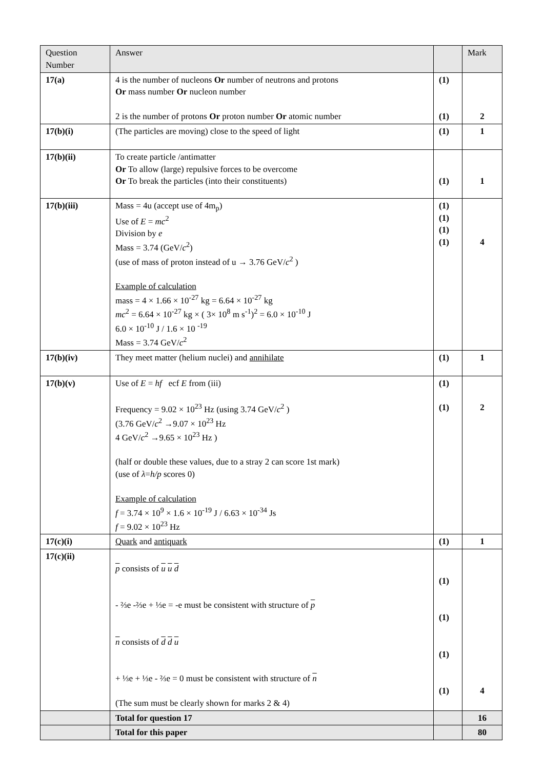| Question Number | Answer | | Mark |
| --- | --- | --- | --- |
| 17(a) | 4 is the number of nucleons Or number of neutrons and protons Or mass number Or nucleon number 2 is the number of protons Or proton number Or atomic number | (1) (1) | 2 |
| 17(b)(i) | (The particles are moving) close to the speed of light | (1) | 1 |
| 17(b)(ii) | To create particle /antimatter Or To allow (large) repulsive forces to be overcome Or To break the particles (into their constituents) | (1) | 1 |
| 17(b)(iii) | Mass = 4u (accept use of 4m<sub>p</sub>) Use of E = mc<sup>2</sup> Division by e Mass = 3.74 (GeV/ c<sup>2</sup>) (use of mass of proton instead of u → 3.76 GeV/ c<sup>2</sup> ) Example of calculation mass = 4 × 1.66 × 10<sup>-27</sup> kg = 6.64 × 10<sup>-27</sup> kg mc<sup>2</sup> = 6.64 × 10<sup>-27</sup> kg × ( 3× 10<sup>8</sup> m s<sup>-1</sup>)<sup>2</sup> = 6.0 × 10<sup>-10</sup> J 6.0 × 10<sup>-10</sup> J / 1.6 × 10 <sup>-19</sup> Mass = 3.74 GeV/ c<sup>2</sup> | (1) (1) (1) (1) | 4 |
| 17(b)(iv) | They meet matter (helium nuclei) and annihilate | (1) | 1 |
| 17(b)(v) | Use of E = hf ecf E from (iii) Frequency = 9.02 × 10<sup>23</sup> Hz (using 3.74 GeV/ c<sup>2</sup> ) (3.76 GeV/ c<sup>2</sup> →9.07 × 10<sup>23</sup> Hz 4 GeV/ c<sup>2</sup> →9.65 × 10<sup>23</sup> Hz ) (half or double these values, due to a stray 2 can score 1st mark) (use of λ = h/p scores 0) Example of calculation f = 3.74 × 10<sup>9</sup> × 1.6 × 10<sup>-19</sup> J / 6.63 × 10<sup>-34</sup> Js f = 9.02 × 10<sup>23</sup> Hz | (1) (1) | 2 |
| 17(c)(i) | Quark and antiquark | (1) | 1 |
| 17(c)(ii) | p consists of u u d - ⅔e -⅔e + ⅓e = -e must be consistent with structure of p n consists of d d u + ⅓e + ⅓e - ⅔e = 0 must be consistent with structure of n (The sum must be clearly shown for marks 2 & 4) | (1) (1) (1) (1) | 4 |
| | Total for question 17 | | 16 |
| | Total for this paper | | 80 |